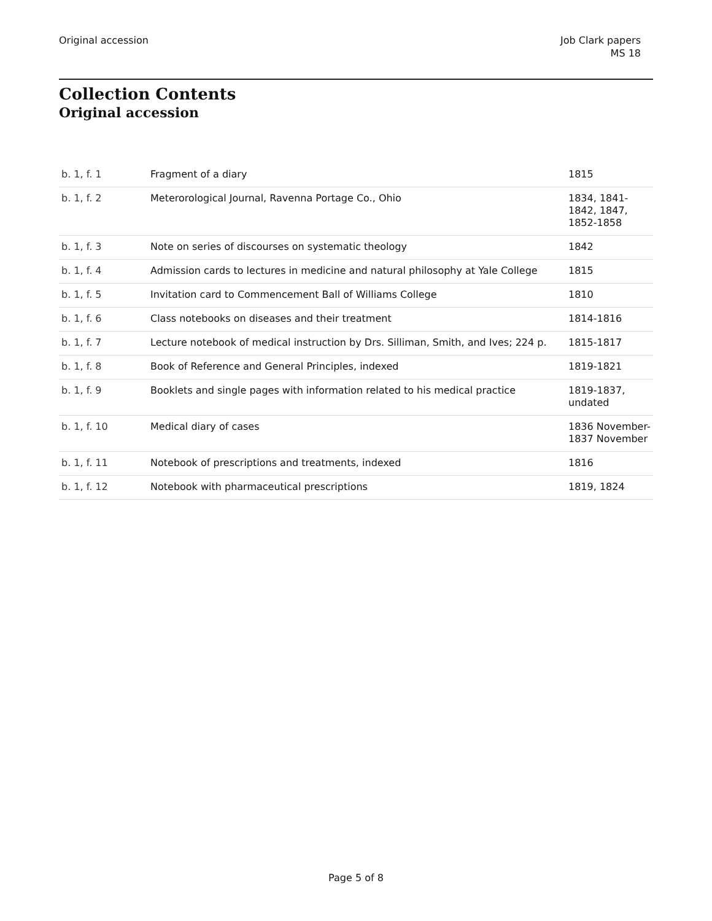Original accession Job Clark papers
MS 18
Collection Contents
Original accession
| b. 1, f. 1 | Fragment of a diary | 1815 |
| b. 1, f. 2 | Meterorological Journal, Ravenna Portage Co., Ohio | 1834, 1841-1842, 1847, 1852-1858 |
| b. 1, f. 3 | Note on series of discourses on systematic theology | 1842 |
| b. 1, f. 4 | Admission cards to lectures in medicine and natural philosophy at Yale College | 1815 |
| b. 1, f. 5 | Invitation card to Commencement Ball of Williams College | 1810 |
| b. 1, f. 6 | Class notebooks on diseases and their treatment | 1814-1816 |
| b. 1, f. 7 | Lecture notebook of medical instruction by Drs. Silliman, Smith, and Ives; 224 p. | 1815-1817 |
| b. 1, f. 8 | Book of Reference and General Principles, indexed | 1819-1821 |
| b. 1, f. 9 | Booklets and single pages with information related to his medical practice | 1819-1837, undated |
| b. 1, f. 10 | Medical diary of cases | 1836 November-1837 November |
| b. 1, f. 11 | Notebook of prescriptions and treatments, indexed | 1816 |
| b. 1, f. 12 | Notebook with pharmaceutical prescriptions | 1819, 1824 |
Page 5 of 8